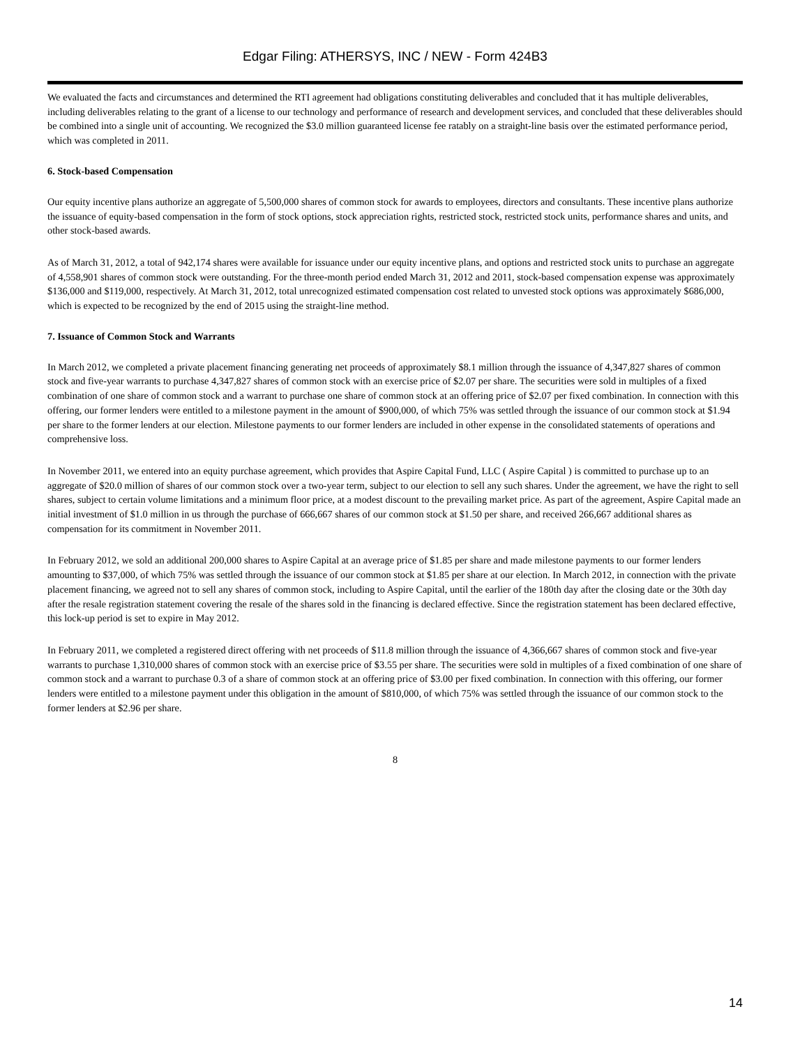Edgar Filing: ATHERSYS, INC / NEW - Form 424B3
We evaluated the facts and circumstances and determined the RTI agreement had obligations constituting deliverables and concluded that it has multiple deliverables, including deliverables relating to the grant of a license to our technology and performance of research and development services, and concluded that these deliverables should be combined into a single unit of accounting. We recognized the $3.0 million guaranteed license fee ratably on a straight-line basis over the estimated performance period, which was completed in 2011.
6. Stock-based Compensation
Our equity incentive plans authorize an aggregate of 5,500,000 shares of common stock for awards to employees, directors and consultants. These incentive plans authorize the issuance of equity-based compensation in the form of stock options, stock appreciation rights, restricted stock, restricted stock units, performance shares and units, and other stock-based awards.
As of March 31, 2012, a total of 942,174 shares were available for issuance under our equity incentive plans, and options and restricted stock units to purchase an aggregate of 4,558,901 shares of common stock were outstanding. For the three-month period ended March 31, 2012 and 2011, stock-based compensation expense was approximately $136,000 and $119,000, respectively. At March 31, 2012, total unrecognized estimated compensation cost related to unvested stock options was approximately $686,000, which is expected to be recognized by the end of 2015 using the straight-line method.
7. Issuance of Common Stock and Warrants
In March 2012, we completed a private placement financing generating net proceeds of approximately $8.1 million through the issuance of 4,347,827 shares of common stock and five-year warrants to purchase 4,347,827 shares of common stock with an exercise price of $2.07 per share. The securities were sold in multiples of a fixed combination of one share of common stock and a warrant to purchase one share of common stock at an offering price of $2.07 per fixed combination. In connection with this offering, our former lenders were entitled to a milestone payment in the amount of $900,000, of which 75% was settled through the issuance of our common stock at $1.94 per share to the former lenders at our election. Milestone payments to our former lenders are included in other expense in the consolidated statements of operations and comprehensive loss.
In November 2011, we entered into an equity purchase agreement, which provides that Aspire Capital Fund, LLC ( Aspire Capital ) is committed to purchase up to an aggregate of $20.0 million of shares of our common stock over a two-year term, subject to our election to sell any such shares. Under the agreement, we have the right to sell shares, subject to certain volume limitations and a minimum floor price, at a modest discount to the prevailing market price. As part of the agreement, Aspire Capital made an initial investment of $1.0 million in us through the purchase of 666,667 shares of our common stock at $1.50 per share, and received 266,667 additional shares as compensation for its commitment in November 2011.
In February 2012, we sold an additional 200,000 shares to Aspire Capital at an average price of $1.85 per share and made milestone payments to our former lenders amounting to $37,000, of which 75% was settled through the issuance of our common stock at $1.85 per share at our election. In March 2012, in connection with the private placement financing, we agreed not to sell any shares of common stock, including to Aspire Capital, until the earlier of the 180th day after the closing date or the 30th day after the resale registration statement covering the resale of the shares sold in the financing is declared effective. Since the registration statement has been declared effective, this lock-up period is set to expire in May 2012.
In February 2011, we completed a registered direct offering with net proceeds of $11.8 million through the issuance of 4,366,667 shares of common stock and five-year warrants to purchase 1,310,000 shares of common stock with an exercise price of $3.55 per share. The securities were sold in multiples of a fixed combination of one share of common stock and a warrant to purchase 0.3 of a share of common stock at an offering price of $3.00 per fixed combination. In connection with this offering, our former lenders were entitled to a milestone payment under this obligation in the amount of $810,000, of which 75% was settled through the issuance of our common stock to the former lenders at $2.96 per share.
8
14